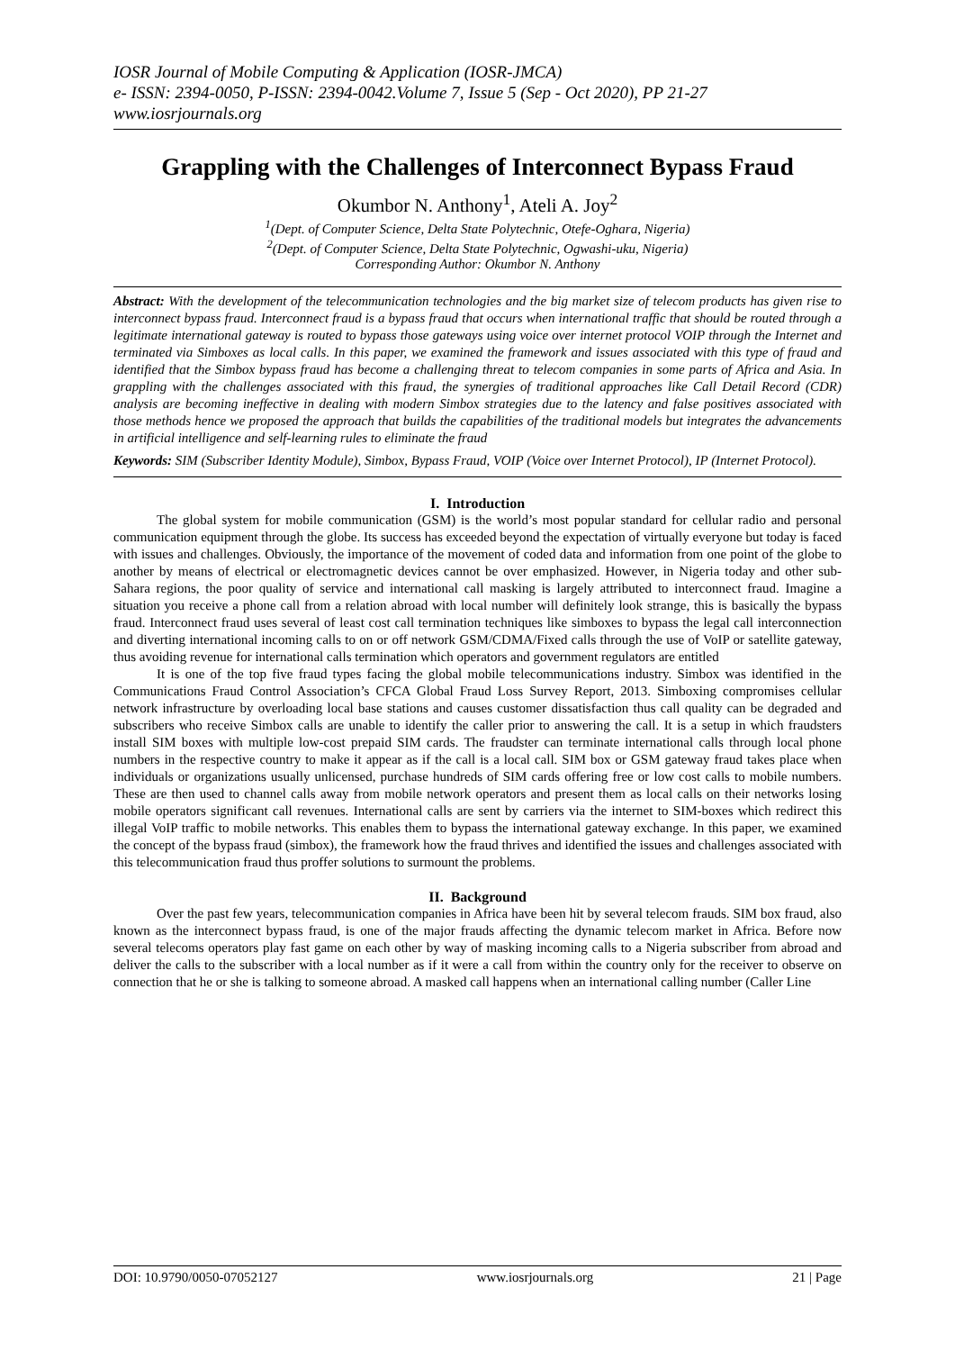IOSR Journal of Mobile Computing & Application (IOSR-JMCA)
e- ISSN: 2394-0050, P-ISSN: 2394-0042.Volume 7, Issue 5 (Sep - Oct 2020), PP 21-27
www.iosrjournals.org
Grappling with the Challenges of Interconnect Bypass Fraud
Okumbor N. Anthony<sup>1</sup>, Ateli A. Joy<sup>2</sup>
<sup>1</sup> (Dept. of Computer Science, Delta State Polytechnic, Otefe-Oghara, Nigeria)
<sup>2</sup> (Dept. of Computer Science, Delta State Polytechnic, Ogwashi-uku, Nigeria)
Corresponding Author: Okumbor N. Anthony
Abstract: With the development of the telecommunication technologies and the big market size of telecom products has given rise to interconnect bypass fraud. Interconnect fraud is a bypass fraud that occurs when international traffic that should be routed through a legitimate international gateway is routed to bypass those gateways using voice over internet protocol VOIP through the Internet and terminated via Simboxes as local calls. In this paper, we examined the framework and issues associated with this type of fraud and identified that the Simbox bypass fraud has become a challenging threat to telecom companies in some parts of Africa and Asia. In grappling with the challenges associated with this fraud, the synergies of traditional approaches like Call Detail Record (CDR) analysis are becoming ineffective in dealing with modern Simbox strategies due to the latency and false positives associated with those methods hence we proposed the approach that builds the capabilities of the traditional models but integrates the advancements in artificial intelligence and self-learning rules to eliminate the fraud
Keywords: SIM (Subscriber Identity Module), Simbox, Bypass Fraud, VOIP (Voice over Internet Protocol), IP (Internet Protocol).
I. Introduction
The global system for mobile communication (GSM) is the world’s most popular standard for cellular radio and personal communication equipment through the globe. Its success has exceeded beyond the expectation of virtually everyone but today is faced with issues and challenges. Obviously, the importance of the movement of coded data and information from one point of the globe to another by means of electrical or electromagnetic devices cannot be over emphasized. However, in Nigeria today and other sub-Sahara regions, the poor quality of service and international call masking is largely attributed to interconnect fraud. Imagine a situation you receive a phone call from a relation abroad with local number will definitely look strange, this is basically the bypass fraud. Interconnect fraud uses several of least cost call termination techniques like simboxes to bypass the legal call interconnection and diverting international incoming calls to on or off network GSM/CDMA/Fixed calls through the use of VoIP or satellite gateway, thus avoiding revenue for international calls termination which operators and government regulators are entitled
It is one of the top five fraud types facing the global mobile telecommunications industry. Simbox was identified in the Communications Fraud Control Association’s CFCA Global Fraud Loss Survey Report, 2013. Simboxing compromises cellular network infrastructure by overloading local base stations and causes customer dissatisfaction thus call quality can be degraded and subscribers who receive Simbox calls are unable to identify the caller prior to answering the call. It is a setup in which fraudsters install SIM boxes with multiple low-cost prepaid SIM cards. The fraudster can terminate international calls through local phone numbers in the respective country to make it appear as if the call is a local call. SIM box or GSM gateway fraud takes place when individuals or organizations usually unlicensed, purchase hundreds of SIM cards offering free or low cost calls to mobile numbers. These are then used to channel calls away from mobile network operators and present them as local calls on their networks losing mobile operators significant call revenues. International calls are sent by carriers via the internet to SIM-boxes which redirect this illegal VoIP traffic to mobile networks. This enables them to bypass the international gateway exchange. In this paper, we examined the concept of the bypass fraud (simbox), the framework how the fraud thrives and identified the issues and challenges associated with this telecommunication fraud thus proffer solutions to surmount the problems.
II. Background
Over the past few years, telecommunication companies in Africa have been hit by several telecom frauds. SIM box fraud, also known as the interconnect bypass fraud, is one of the major frauds affecting the dynamic telecom market in Africa. Before now several telecoms operators play fast game on each other by way of masking incoming calls to a Nigeria subscriber from abroad and deliver the calls to the subscriber with a local number as if it were a call from within the country only for the receiver to observe on connection that he or she is talking to someone abroad. A masked call happens when an international calling number (Caller Line
DOI: 10.9790/0050-07052127 www.iosrjournals.org 21 | Page